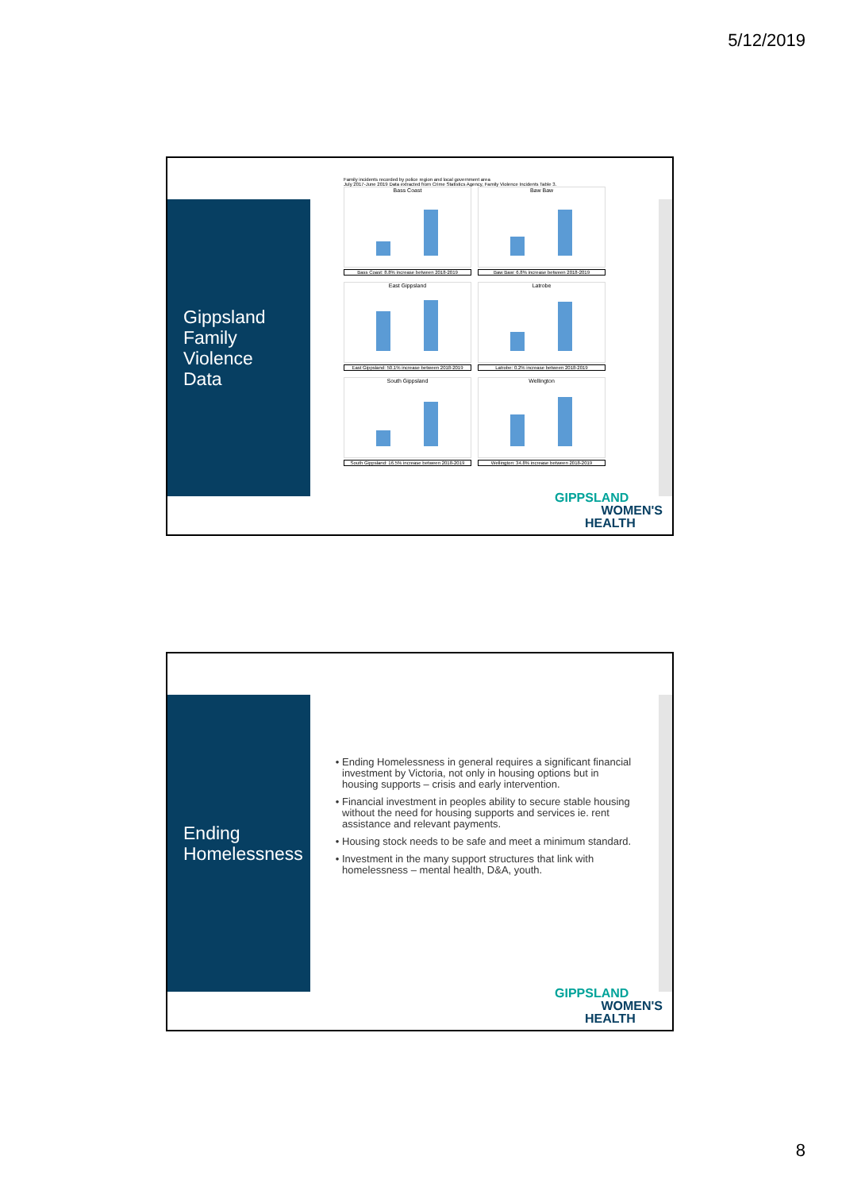5/12/2019
Gippsland
Family
Violence
Data
Family incidents recorded by police region and local government area
July 2017-June 2019 Data extracted from Crime Statistics Agency, Family Violence Incidents Table 3.
Bass Coast
Bass Coast: 8.8% increase between 2018-2019
Baw Baw
Baw Baw: 6.8% increase between 2018-2019
East Gippsland
East Gippsland: 50.1% increase between 2018-2019
Latrobe
Latrobe: 0.2% increase between 2018-2019
South Gippsland
South Gippsland: 16.5% increase between 2018-2019
Wellington
Wellington: 34.8% increase between 2018-2019
GIPPSLAND
WOMEN'S
HEALTH
Ending
Homelessness
Ending Homelessness in general requires a significant financial investment by Victoria, not only in housing options but in housing supports – crisis and early intervention.
Financial investment in peoples ability to secure stable housing without the need for housing supports and services ie. rent assistance and relevant payments.
Housing stock needs to be safe and meet a minimum standard.
Investment in the many support structures that link with homelessness – mental health, D&A, youth.
GIPPSLAND
WOMEN'S
HEALTH
8